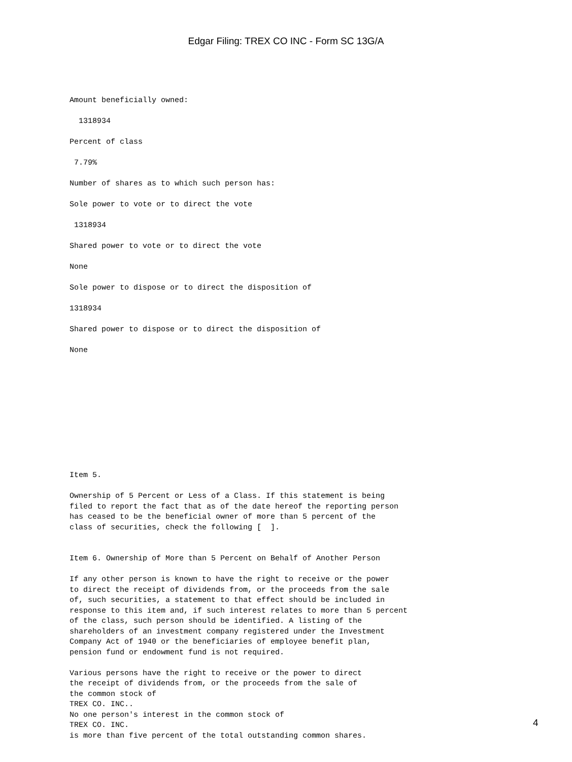Edgar Filing: TREX CO INC - Form SC 13G/A
Amount beneficially owned:
1318934
Percent of class
7.79%
Number of shares as to which such person has:
Sole power to vote or to direct the vote
1318934
Shared power to vote or to direct the vote
None
Sole power to dispose or to direct the disposition of
1318934
Shared power to dispose or to direct the disposition of
None
Item 5.
Ownership of 5 Percent or Less of a Class. If this statement is being filed to report the fact that as of the date hereof the reporting person has ceased to be the beneficial owner of more than 5 percent of the class of securities, check the following [ ].
Item 6. Ownership of More than 5 Percent on Behalf of Another Person
If any other person is known to have the right to receive or the power to direct the receipt of dividends from, or the proceeds from the sale of, such securities, a statement to that effect should be included in response to this item and, if such interest relates to more than 5 percent of the class, such person should be identified. A listing of the shareholders of an investment company registered under the Investment Company Act of 1940 or the beneficiaries of employee benefit plan, pension fund or endowment fund is not required.
Various persons have the right to receive or the power to direct the receipt of dividends from, or the proceeds from the sale of the common stock of TREX CO. INC.. No one person's interest in the common stock of TREX CO. INC. is more than five percent of the total outstanding common shares.
4